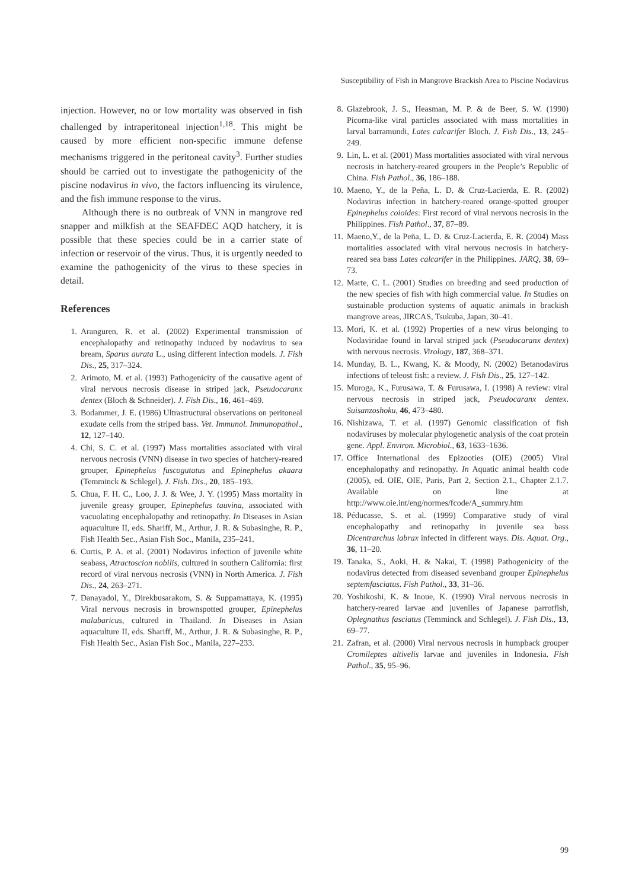Susceptibility of Fish in Mangrove Brackish Area to Piscine Nodavirus
injection. However, no or low mortality was observed in fish challenged by intraperitoneal injection<sup>1,18</sup>. This might be caused by more efficient non-specific immune defense mechanisms triggered in the peritoneal cavity<sup>3</sup>. Further studies should be carried out to investigate the pathogenicity of the piscine nodavirus in vivo, the factors influencing its virulence, and the fish immune response to the virus.
Although there is no outbreak of VNN in mangrove red snapper and milkfish at the SEAFDEC AQD hatchery, it is possible that these species could be in a carrier state of infection or reservoir of the virus. Thus, it is urgently needed to examine the pathogenicity of the virus to these species in detail.
References
1. Aranguren, R. et al. (2002) Experimental transmission of encephalopathy and retinopathy induced by nodavirus to sea bream, Sparus aurata L., using different infection models. J. Fish Dis., 25, 317–324.
2. Arimoto, M. et al. (1993) Pathogenicity of the causative agent of viral nervous necrosis disease in striped jack, Pseudocaranx dentex (Bloch & Schneider). J. Fish Dis., 16, 461–469.
3. Bodammer, J. E. (1986) Ultrastructural observations on peritoneal exudate cells from the striped bass. Vet. Immunol. Immunopathol., 12, 127–140.
4. Chi, S. C. et al. (1997) Mass mortalities associated with viral nervous necrosis (VNN) disease in two species of hatchery-reared grouper, Epinephelus fuscogutatus and Epinephelus akaara (Temminck & Schlegel). J. Fish. Dis., 20, 185–193.
5. Chua, F. H. C., Loo, J. J. & Wee, J. Y. (1995) Mass mortality in juvenile greasy grouper, Epinephelus tauvina, associated with vacuolating encephalopathy and retinopathy. In Diseases in Asian aquaculture II, eds. Shariff, M., Arthur, J. R. & Subasinghe, R. P., Fish Health Sec., Asian Fish Soc., Manila, 235–241.
6. Curtis, P. A. et al. (2001) Nodavirus infection of juvenile white seabass, Atractoscion nobilis, cultured in southern California: first record of viral nervous necrosis (VNN) in North America. J. Fish Dis., 24, 263–271.
7. Danayadol, Y., Direkbusarakom, S. & Suppamattaya, K. (1995) Viral nervous necrosis in brownspotted grouper, Epinephelus malabaricus, cultured in Thailand. In Diseases in Asian aquaculture II, eds. Shariff, M., Arthur, J. R. & Subasinghe, R. P., Fish Health Sec., Asian Fish Soc., Manila, 227–233.
8. Glazebrook, J. S., Heasman, M. P. & de Beer, S. W. (1990) Picorna-like viral particles associated with mass mortalities in larval barramundi, Lates calcarifer Bloch. J. Fish Dis., 13, 245–249.
9. Lin, L. et al. (2001) Mass mortalities associated with viral nervous necrosis in hatchery-reared groupers in the People’s Republic of China. Fish Pathol., 36, 186–188.
10. Maeno, Y., de la Peña, L. D. & Cruz-Lacierda, E. R. (2002) Nodavirus infection in hatchery-reared orange-spotted grouper Epinephelus coioides: First record of viral nervous necrosis in the Philippines. Fish Pathol., 37, 87–89.
11. Maeno,Y., de la Peña, L. D. & Cruz-Lacierda, E. R. (2004) Mass mortalities associated with viral nervous necrosis in hatchery-reared sea bass Lates calcarifer in the Philippines. JARQ, 38, 69–73.
12. Marte, C. L. (2001) Studies on breeding and seed production of the new species of fish with high commercial value. In Studies on sustainable production systems of aquatic animals in brackish mangrove areas, JIRCAS, Tsukuba, Japan, 30–41.
13. Mori, K. et al. (1992) Properties of a new virus belonging to Nodaviridae found in larval striped jack (Pseudocaranx dentex) with nervous necrosis. Virology, 187, 368–371.
14. Munday, B. L., Kwang, K. & Moody, N. (2002) Betanodavirus infections of teleost fish: a review. J. Fish Dis., 25, 127–142.
15. Muroga, K., Furusawa, T. & Furusawa, I. (1998) A review: viral nervous necrosis in striped jack, Pseudocaranx dentex. Suisanzoshoku, 46, 473–480.
16. Nishizawa, T. et al. (1997) Genomic classification of fish nodaviruses by molecular phylogenetic analysis of the coat protein gene. Appl. Environ. Microbiol., 63, 1633–1636.
17. Office International des Epizooties (OIE) (2005) Viral encephalopathy and retinopathy. In Aquatic animal health code (2005), ed. OIE, OIE, Paris, Part 2, Section 2.1., Chapter 2.1.7. Available on line at http://www.oie.int/eng/normes/fcode/A_summry.htm
18. Péducasse, S. et al. (1999) Comparative study of viral encephalopathy and retinopathy in juvenile sea bass Dicentrarchus labrax infected in different ways. Dis. Aquat. Org., 36, 11–20.
19. Tanaka, S., Aoki, H. & Nakai, T. (1998) Pathogenicity of the nodavirus detected from diseased sevenband grouper Epinephelus septemfasciatus. Fish Pathol., 33, 31–36.
20. Yoshikoshi, K. & Inoue, K. (1990) Viral nervous necrosis in hatchery-reared larvae and juveniles of Japanese parrotfish, Oplegnathus fasciatus (Temminck and Schlegel). J. Fish Dis., 13, 69–77.
21. Zafran, et al. (2000) Viral nervous necrosis in humpback grouper Cromileptes altivelis larvae and juveniles in Indonesia. Fish Pathol., 35, 95–96.
99